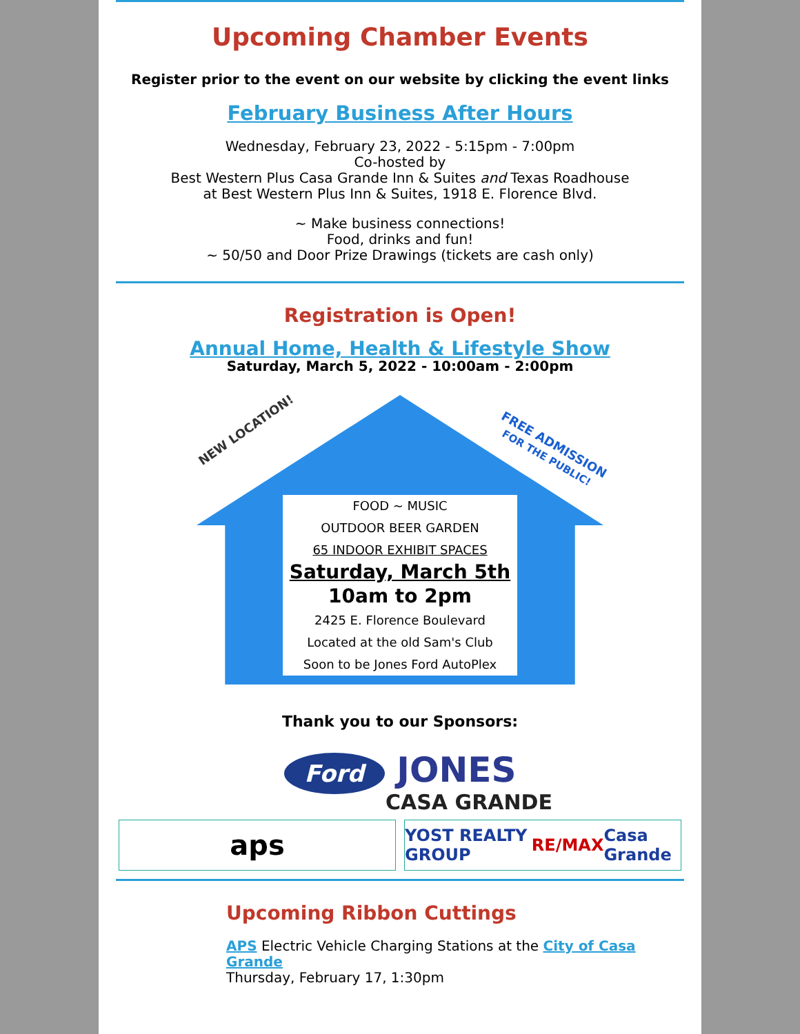Upcoming Chamber Events
Register prior to the event on our website by clicking the event links
February Business After Hours
Wednesday, February 23, 2022 - 5:15pm - 7:00pm
Co-hosted by
Best Western Plus Casa Grande Inn & Suites and Texas Roadhouse
at Best Western Plus Inn & Suites, 1918 E. Florence Blvd.
~ Make business connections!
Food, drinks and fun!
~ 50/50 and Door Prize Drawings (tickets are cash only)
Registration is Open!
Annual Home, Health & Lifestyle Show
Saturday, March 5, 2022 - 10:00am - 2:00pm
NEW LOCATION!
FREE ADMISSION
FOR THE PUBLIC!
FOOD ~ MUSIC
OUTDOOR BEER GARDEN
65 INDOOR EXHIBIT SPACES
Saturday, March 5th
10am to 2pm
2425 E. Florence Boulevard
Located at the old Sam's Club
Soon to be Jones Ford AutoPlex
Thank you to our Sponsors:
Ford JONES
CASA GRANDE
aps
YOST REALTY GROUP RE/MAX Casa Grande
Upcoming Ribbon Cuttings
APS Electric Vehicle Charging Stations at the City of Casa Grande
Thursday, February 17, 1:30pm